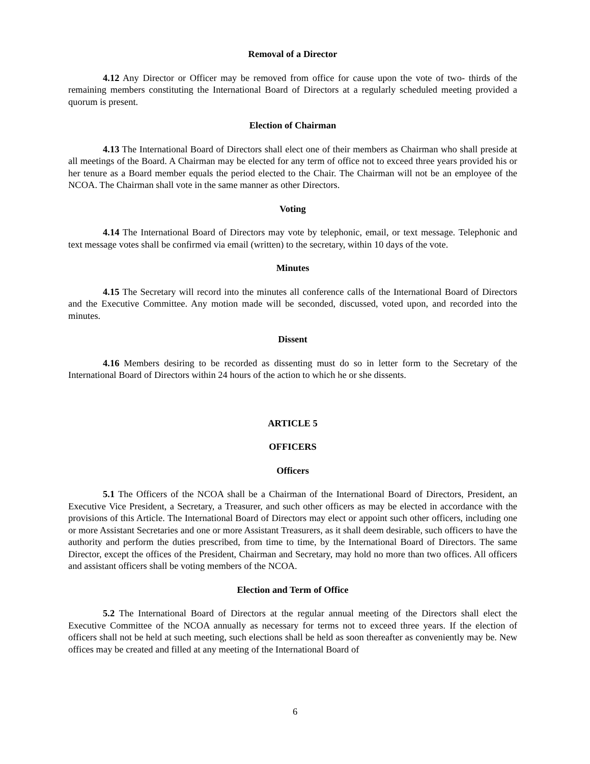Removal of a Director
4.12 Any Director or Officer may be removed from office for cause upon the vote of two- thirds of the remaining members constituting the International Board of Directors at a regularly scheduled meeting provided a quorum is present.
Election of Chairman
4.13 The International Board of Directors shall elect one of their members as Chairman who shall preside at all meetings of the Board. A Chairman may be elected for any term of office not to exceed three years provided his or her tenure as a Board member equals the period elected to the Chair. The Chairman will not be an employee of the NCOA. The Chairman shall vote in the same manner as other Directors.
Voting
4.14 The International Board of Directors may vote by telephonic, email, or text message. Telephonic and text message votes shall be confirmed via email (written) to the secretary, within 10 days of the vote.
Minutes
4.15 The Secretary will record into the minutes all conference calls of the International Board of Directors and the Executive Committee. Any motion made will be seconded, discussed, voted upon, and recorded into the minutes.
Dissent
4.16 Members desiring to be recorded as dissenting must do so in letter form to the Secretary of the International Board of Directors within 24 hours of the action to which he or she dissents.
ARTICLE 5
OFFICERS
Officers
5.1 The Officers of the NCOA shall be a Chairman of the International Board of Directors, President, an Executive Vice President, a Secretary, a Treasurer, and such other officers as may be elected in accordance with the provisions of this Article. The International Board of Directors may elect or appoint such other officers, including one or more Assistant Secretaries and one or more Assistant Treasurers, as it shall deem desirable, such officers to have the authority and perform the duties prescribed, from time to time, by the International Board of Directors. The same Director, except the offices of the President, Chairman and Secretary, may hold no more than two offices. All officers and assistant officers shall be voting members of the NCOA.
Election and Term of Office
5.2 The International Board of Directors at the regular annual meeting of the Directors shall elect the Executive Committee of the NCOA annually as necessary for terms not to exceed three years. If the election of officers shall not be held at such meeting, such elections shall be held as soon thereafter as conveniently may be. New offices may be created and filled at any meeting of the International Board of
6